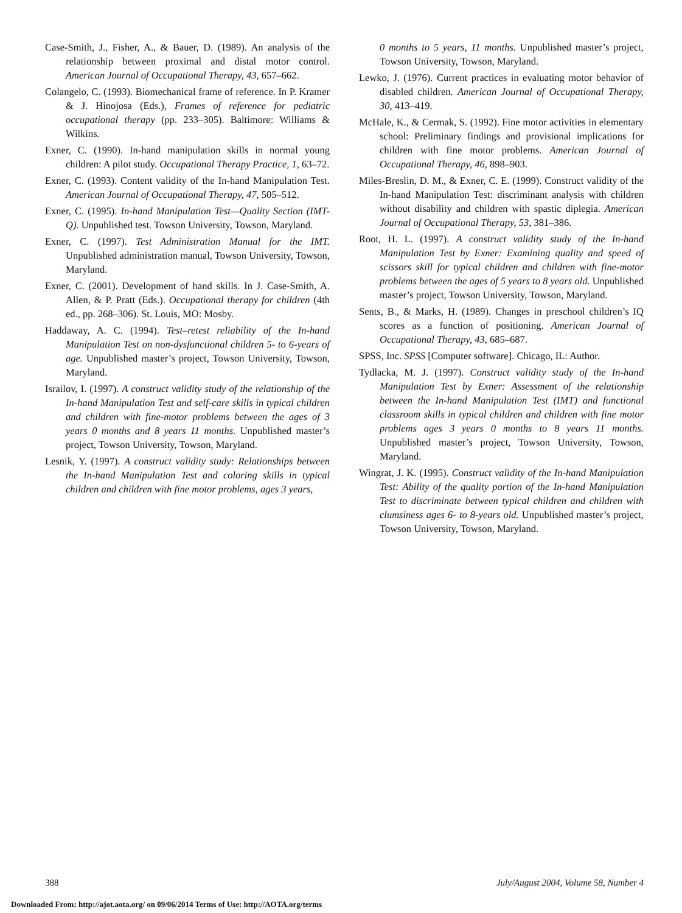Case-Smith, J., Fisher, A., & Bauer, D. (1989). An analysis of the relationship between proximal and distal motor control. American Journal of Occupational Therapy, 43, 657–662.
Colangelo, C. (1993). Biomechanical frame of reference. In P. Kramer & J. Hinojosa (Eds.), Frames of reference for pediatric occupational therapy (pp. 233–305). Baltimore: Williams & Wilkins.
Exner, C. (1990). In-hand manipulation skills in normal young children: A pilot study. Occupational Therapy Practice, 1, 63–72.
Exner, C. (1993). Content validity of the In-hand Manipulation Test. American Journal of Occupational Therapy, 47, 505–512.
Exner, C. (1995). In-hand Manipulation Test—Quality Section (IMT-Q). Unpublished test. Towson University, Towson, Maryland.
Exner, C. (1997). Test Administration Manual for the IMT. Unpublished administration manual, Towson University, Towson, Maryland.
Exner, C. (2001). Development of hand skills. In J. Case-Smith, A. Allen, & P. Pratt (Eds.). Occupational therapy for children (4th ed., pp. 268–306). St. Louis, MO: Mosby.
Haddaway, A. C. (1994). Test–retest reliability of the In-hand Manipulation Test on non-dysfunctional children 5- to 6-years of age. Unpublished master’s project, Towson University, Towson, Maryland.
Israilov, I. (1997). A construct validity study of the relationship of the In-hand Manipulation Test and self-care skills in typical children and children with fine-motor problems between the ages of 3 years 0 months and 8 years 11 months. Unpublished master’s project, Towson University, Towson, Maryland.
Lesnik, Y. (1997). A construct validity study: Relationships between the In-hand Manipulation Test and coloring skills in typical children and children with fine motor problems, ages 3 years,
0 months to 5 years, 11 months. Unpublished master’s project, Towson University, Towson, Maryland.
Lewko, J. (1976). Current practices in evaluating motor behavior of disabled children. American Journal of Occupational Therapy, 30, 413–419.
McHale, K., & Cermak, S. (1992). Fine motor activities in elementary school: Preliminary findings and provisional implications for children with fine motor problems. American Journal of Occupational Therapy, 46, 898–903.
Miles-Breslin, D. M., & Exner, C. E. (1999). Construct validity of the In-hand Manipulation Test: discriminant analysis with children without disability and children with spastic diplegia. American Journal of Occupational Therapy, 53, 381–386.
Root, H. L. (1997). A construct validity study of the In-hand Manipulation Test by Exner: Examining quality and speed of scissors skill for typical children and children with fine-motor problems between the ages of 5 years to 8 years old. Unpublished master’s project, Towson University, Towson, Maryland.
Sents, B., & Marks, H. (1989). Changes in preschool children’s IQ scores as a function of positioning. American Journal of Occupational Therapy, 43, 685–687.
SPSS, Inc. SPSS [Computer software]. Chicago, IL: Author.
Tydlacka, M. J. (1997). Construct validity study of the In-hand Manipulation Test by Exner: Assessment of the relationship between the In-hand Manipulation Test (IMT) and functional classroom skills in typical children and children with fine motor problems ages 3 years 0 months to 8 years 11 months. Unpublished master’s project, Towson University, Towson, Maryland.
Wingrat, J. K. (1995). Construct validity of the In-hand Manipulation Test: Ability of the quality portion of the In-hand Manipulation Test to discriminate between typical children and children with clumsiness ages 6- to 8-years old. Unpublished master’s project, Towson University, Towson, Maryland.
388 July/August 2004, Volume 58, Number 4
Downloaded From: http://ajot.aota.org/ on 09/06/2014 Terms of Use: http://AOTA.org/terms